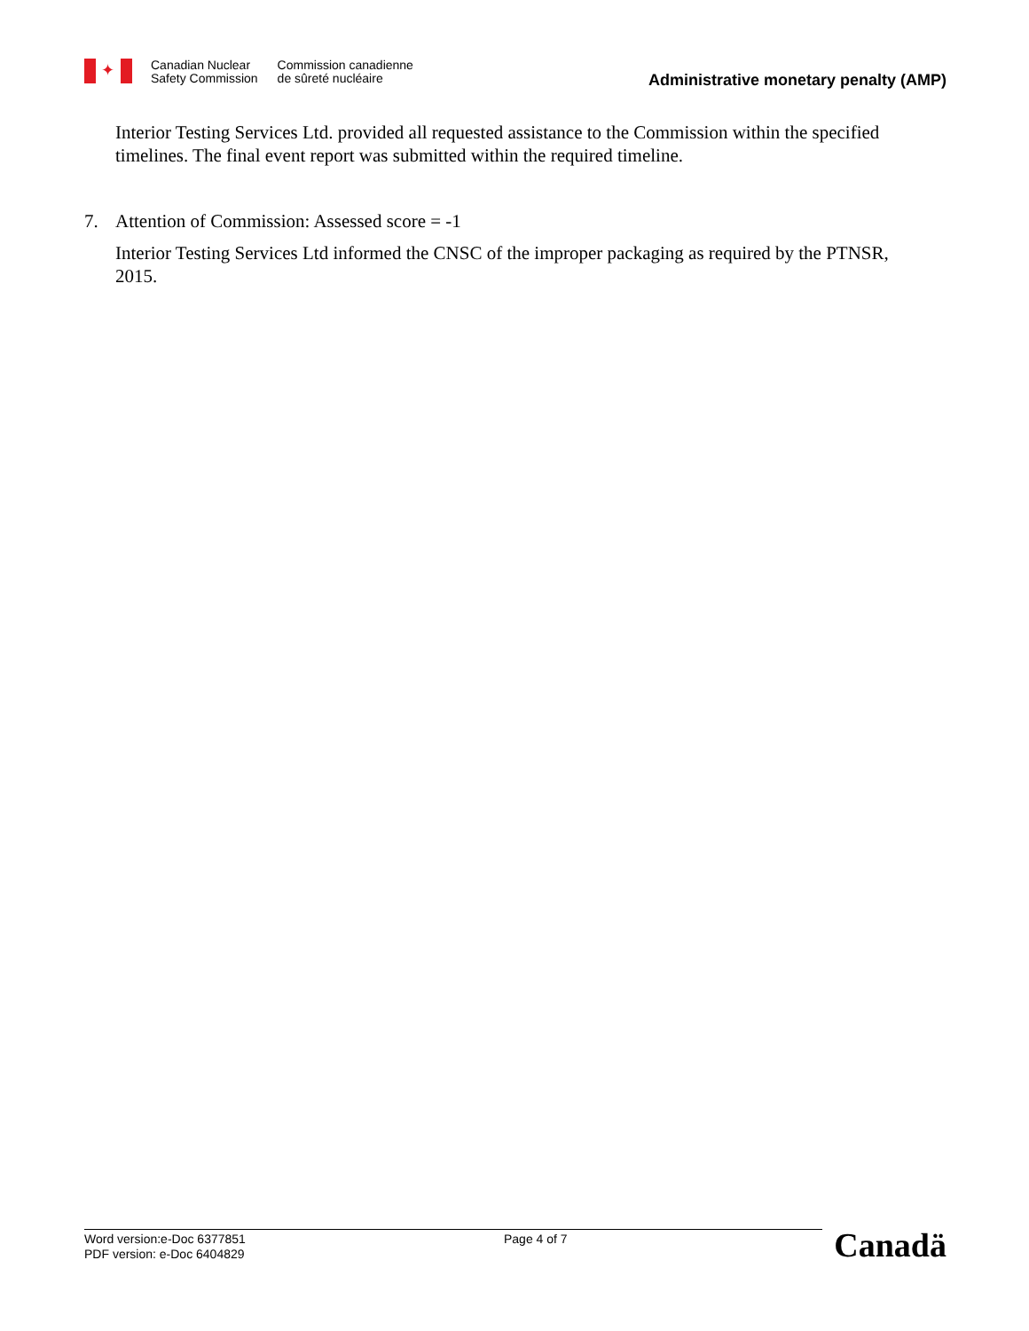✦
Canadian Nuclear
Safety Commission
Commission canadienne
de sûreté nucléaire
Administrative monetary penalty (AMP)
Interior Testing Services Ltd. provided all requested assistance to the Commission within the specified timelines. The final event report was submitted within the required timeline.
7. Attention of Commission: Assessed score = -1
Interior Testing Services Ltd informed the CNSC of the improper packaging as required by the PTNSR, 2015.
Word version:e-Doc 6377851
PDF version: e-Doc 6404829
Page 4 of 7
Canadä